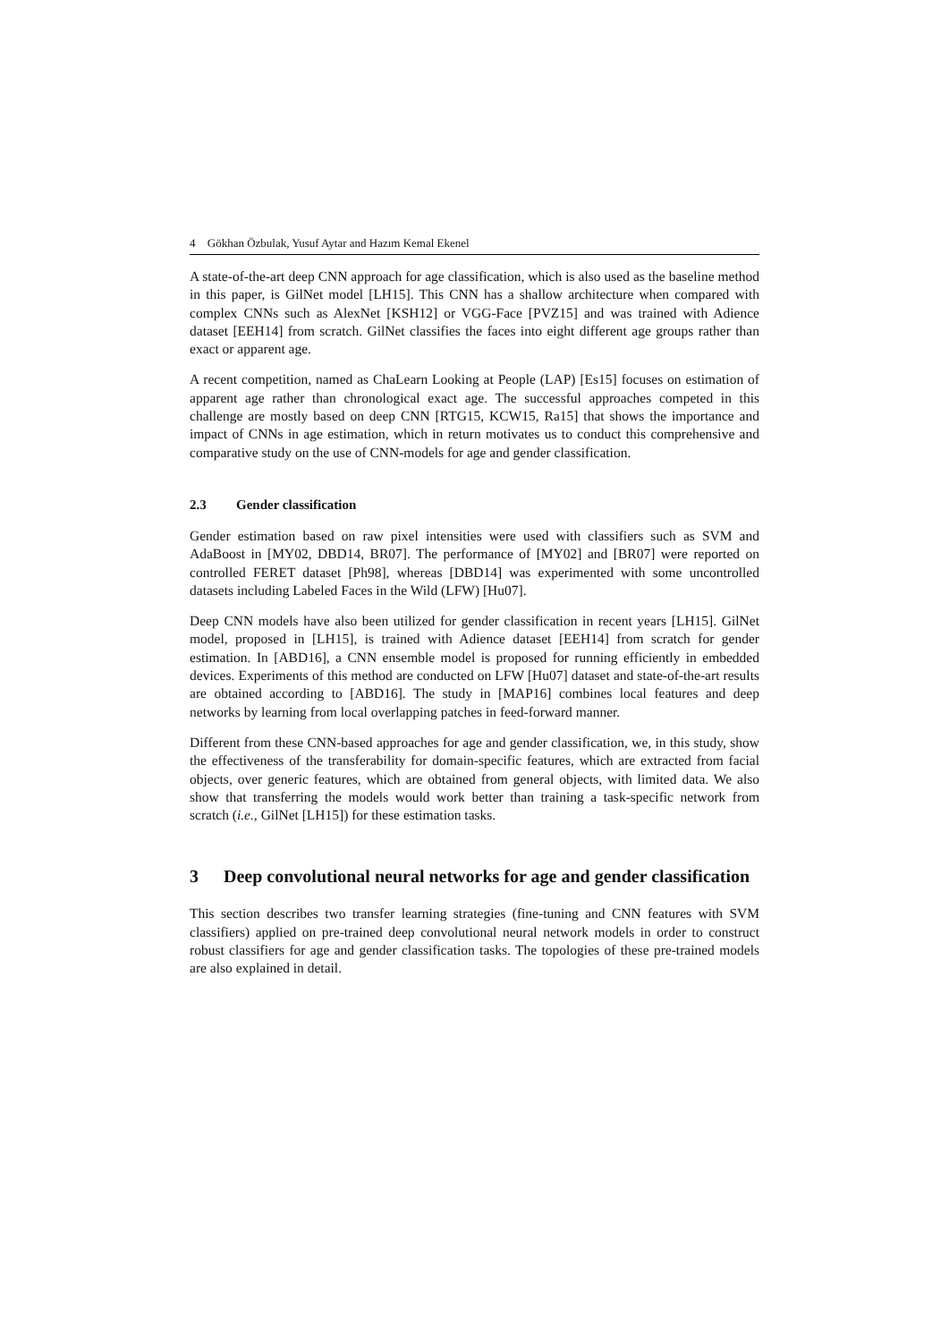4 Gökhan Özbulak, Yusuf Aytar and Hazım Kemal Ekenel
A state-of-the-art deep CNN approach for age classification, which is also used as the baseline method in this paper, is GilNet model [LH15]. This CNN has a shallow architecture when compared with complex CNNs such as AlexNet [KSH12] or VGG-Face [PVZ15] and was trained with Adience dataset [EEH14] from scratch. GilNet classifies the faces into eight different age groups rather than exact or apparent age.
A recent competition, named as ChaLearn Looking at People (LAP) [Es15] focuses on estimation of apparent age rather than chronological exact age. The successful approaches competed in this challenge are mostly based on deep CNN [RTG15, KCW15, Ra15] that shows the importance and impact of CNNs in age estimation, which in return motivates us to conduct this comprehensive and comparative study on the use of CNN-models for age and gender classification.
2.3 Gender classification
Gender estimation based on raw pixel intensities were used with classifiers such as SVM and AdaBoost in [MY02, DBD14, BR07]. The performance of [MY02] and [BR07] were reported on controlled FERET dataset [Ph98], whereas [DBD14] was experimented with some uncontrolled datasets including Labeled Faces in the Wild (LFW) [Hu07].
Deep CNN models have also been utilized for gender classification in recent years [LH15]. GilNet model, proposed in [LH15], is trained with Adience dataset [EEH14] from scratch for gender estimation. In [ABD16], a CNN ensemble model is proposed for running efficiently in embedded devices. Experiments of this method are conducted on LFW [Hu07] dataset and state-of-the-art results are obtained according to [ABD16]. The study in [MAP16] combines local features and deep networks by learning from local overlapping patches in feed-forward manner.
Different from these CNN-based approaches for age and gender classification, we, in this study, show the effectiveness of the transferability for domain-specific features, which are extracted from facial objects, over generic features, which are obtained from general objects, with limited data. We also show that transferring the models would work better than training a task-specific network from scratch (i.e., GilNet [LH15]) for these estimation tasks.
3 Deep convolutional neural networks for age and gender classification
This section describes two transfer learning strategies (fine-tuning and CNN features with SVM classifiers) applied on pre-trained deep convolutional neural network models in order to construct robust classifiers for age and gender classification tasks. The topologies of these pre-trained models are also explained in detail.